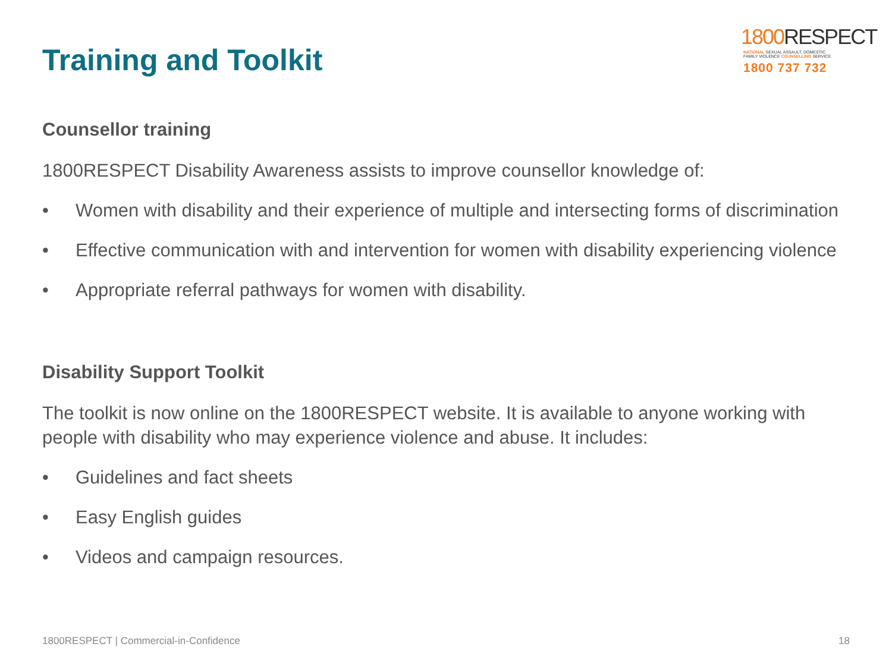Training and Toolkit
1800 RESPECT
NATIONAL SEXUAL ASSAULT, DOMESTIC
FAMILY VIOLENCE COUNSELLING SERVICE
1800 737 732
Counsellor training
1800RESPECT Disability Awareness assists to improve counsellor knowledge of:
• Women with disability and their experience of multiple and intersecting forms of discrimination
• Effective communication with and intervention for women with disability experiencing violence
• Appropriate referral pathways for women with disability.
Disability Support Toolkit
The toolkit is now online on the 1800RESPECT website. It is available to anyone working with people with disability who may experience violence and abuse. It includes:
• Guidelines and fact sheets
• Easy English guides
• Videos and campaign resources.
1800RESPECT | Commercial-in-Confidence 18